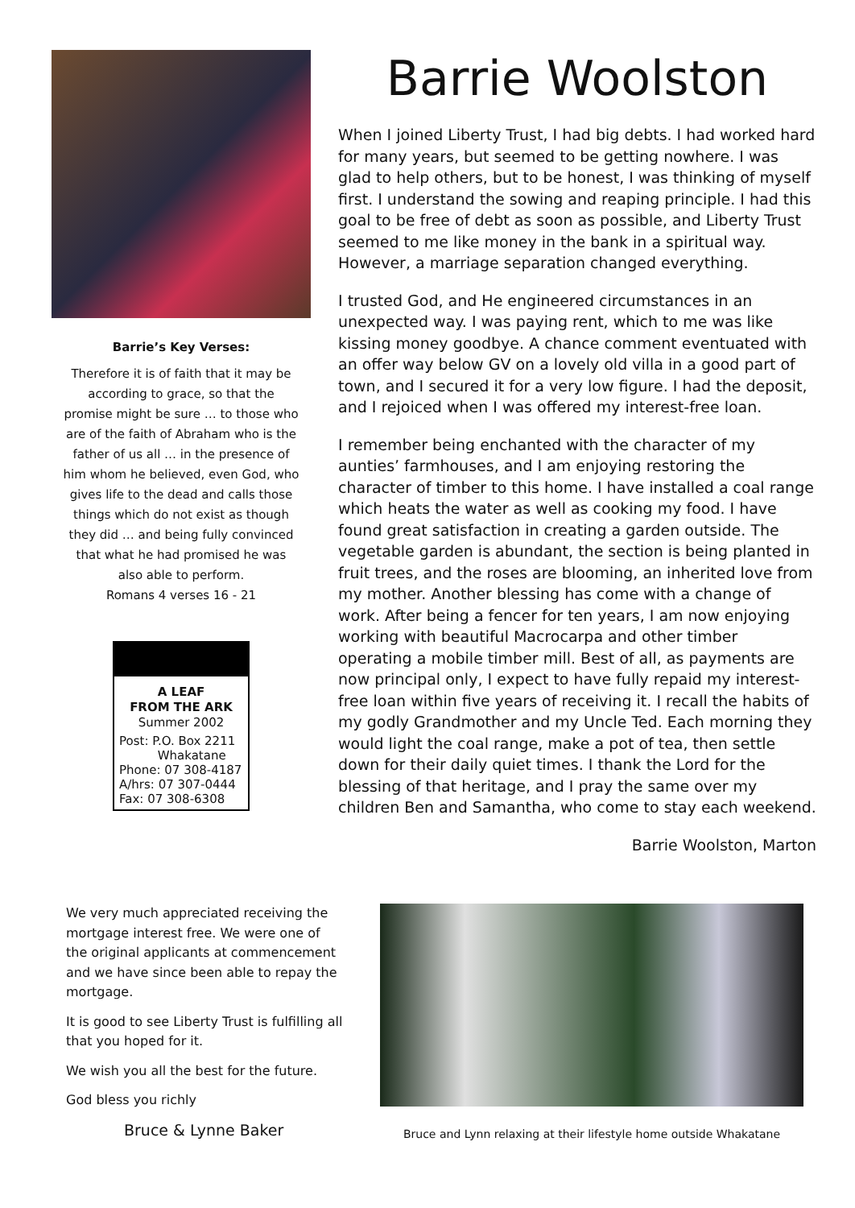Barrie’s Key Verses:
Therefore it is of faith that it may be according to grace, so that the promise might be sure … to those who are of the faith of Abraham who is the father of us all … in the presence of him whom he believed, even God, who gives life to the dead and calls those things which do not exist as though they did … and being fully convinced that what he had promised he was also able to perform.
Romans 4 verses 16 - 21
A LEAF
FROM THE ARK
Summer 2002
Post: P.O. Box 2211
Whakatane
Phone: 07 308-4187
A/hrs: 07 307-0444
Fax: 07 308-6308
Barrie Woolston
When I joined Liberty Trust, I had big debts. I had worked hard for many years, but seemed to be getting nowhere. I was glad to help others, but to be honest, I was thinking of myself first. I understand the sowing and reaping principle. I had this goal to be free of debt as soon as possible, and Liberty Trust seemed to me like money in the bank in a spiritual way. However, a marriage separation changed everything.
I trusted God, and He engineered circumstances in an unexpected way. I was paying rent, which to me was like kissing money goodbye. A chance comment eventuated with an offer way below GV on a lovely old villa in a good part of town, and I secured it for a very low figure. I had the deposit, and I rejoiced when I was offered my interest-free loan.
I remember being enchanted with the character of my aunties’ farmhouses, and I am enjoying restoring the character of timber to this home. I have installed a coal range which heats the water as well as cooking my food. I have found great satisfaction in creating a garden outside. The vegetable garden is abundant, the section is being planted in fruit trees, and the roses are blooming, an inherited love from my mother. Another blessing has come with a change of work. After being a fencer for ten years, I am now enjoying working with beautiful Macrocarpa and other timber operating a mobile timber mill. Best of all, as payments are now principal only, I expect to have fully repaid my interest-free loan within five years of receiving it. I recall the habits of my godly Grandmother and my Uncle Ted. Each morning they would light the coal range, make a pot of tea, then settle down for their daily quiet times. I thank the Lord for the blessing of that heritage, and I pray the same over my children Ben and Samantha, who come to stay each weekend.
Barrie Woolston, Marton
We very much appreciated receiving the mortgage interest free. We were one of the original applicants at commencement and we have since been able to repay the mortgage.
It is good to see Liberty Trust is fulfilling all that you hoped for it.
We wish you all the best for the future.
God bless you richly
Bruce & Lynne Baker
Bruce and Lynn relaxing at their lifestyle home outside Whakatane